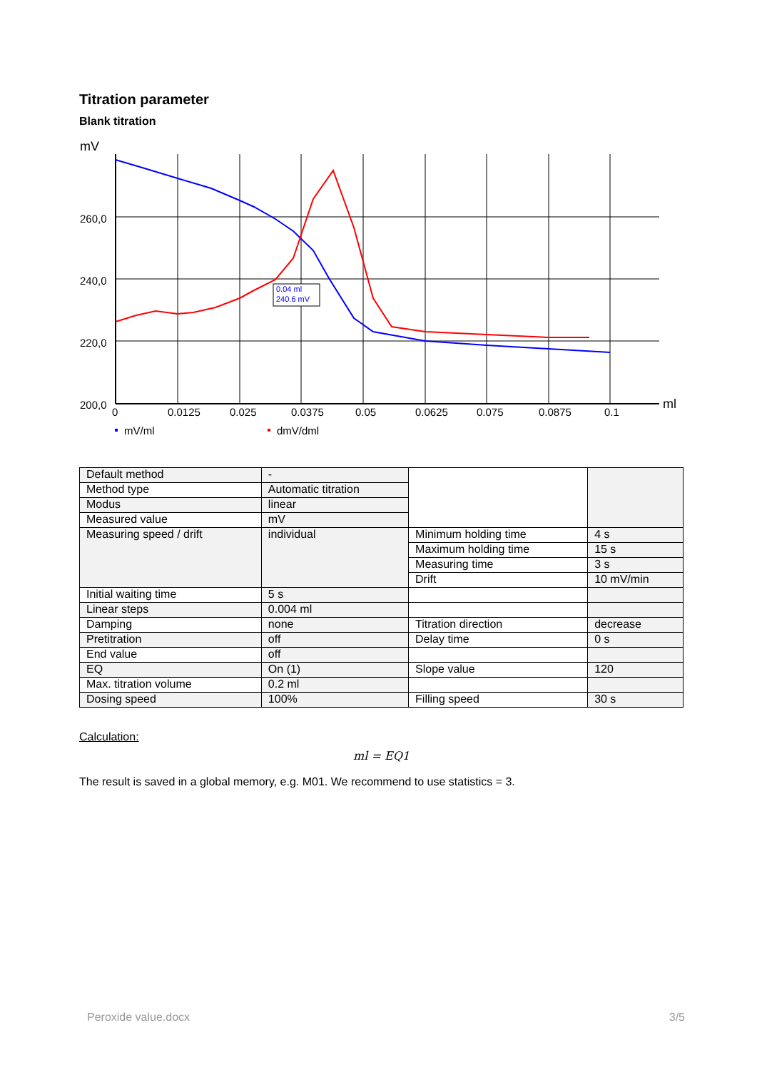Titration parameter
Blank titration
mV
260,0
240,0
220,0
200,0
0
0.0125
0.025
0.0375
0.05
0.0625
0.075
0.0875
0.1
ml
0.04 ml
240.6 mV
mV/ml
dmV/dml
| Default method | - | | |
| Method type | Automatic titration | | |
| Modus | linear | | |
| Measured value | mV | | |
| Measuring speed / drift | individual | Minimum holding time | 4 s |
| | | Maximum holding time | 15 s |
| | | Measuring time | 3 s |
| | | Drift | 10 mV/min |
| Initial waiting time | 5 s | | |
| Linear steps | 0.004 ml | | |
| Damping | none | Titration direction | decrease |
| Pretitration | off | Delay time | 0 s |
| End value | off | | |
| EQ | On (1) | Slope value | 120 |
| Max. titration volume | 0.2 ml | | |
| Dosing speed | 100% | Filling speed | 30 s |
Calculation:
ml = EQ1
The result is saved in a global memory, e.g. M01. We recommend to use statistics = 3.
Peroxide value.docx 3/5